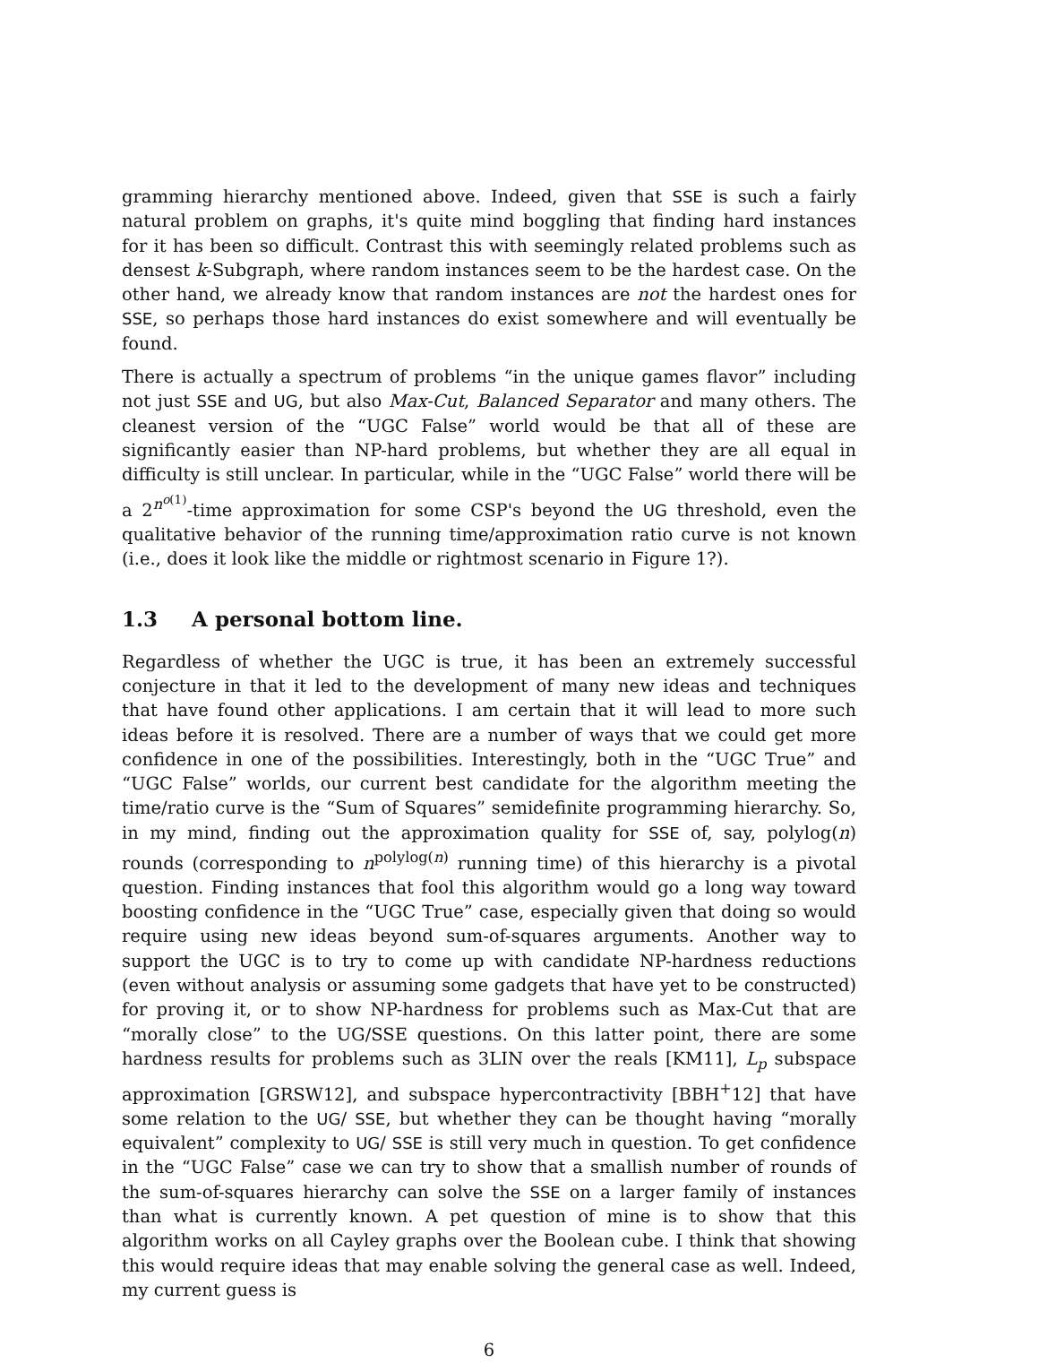gramming hierarchy mentioned above. Indeed, given that SSE is such a fairly natural problem on graphs, it's quite mind boggling that finding hard instances for it has been so difficult. Contrast this with seemingly related problems such as densest k-Subgraph, where random instances seem to be the hardest case. On the other hand, we already know that random instances are not the hardest ones for SSE, so perhaps those hard instances do exist somewhere and will eventually be found.
There is actually a spectrum of problems “in the unique games flavor” including not just SSE and UG, but also Max-Cut, Balanced Separator and many others. The cleanest version of the “UGC False” world would be that all of these are significantly easier than NP-hard problems, but whether they are all equal in difficulty is still unclear. In particular, while in the “UGC False” world there will be a 2<sup>n<sup>o(1)</sup></sup>-time approximation for some CSP's beyond the UG threshold, even the qualitative behavior of the running time/approximation ratio curve is not known (i.e., does it look like the middle or rightmost scenario in Figure 1?).
1.3 A personal bottom line.
Regardless of whether the UGC is true, it has been an extremely successful conjecture in that it led to the development of many new ideas and techniques that have found other applications. I am certain that it will lead to more such ideas before it is resolved. There are a number of ways that we could get more confidence in one of the possibilities. Interestingly, both in the “UGC True” and “UGC False” worlds, our current best candidate for the algorithm meeting the time/ratio curve is the “Sum of Squares” semidefinite programming hierarchy. So, in my mind, finding out the approximation quality for SSE of, say, polylog(n) rounds (corresponding to n<sup>polylog(n)</sup> running time) of this hierarchy is a pivotal question. Finding instances that fool this algorithm would go a long way toward boosting confidence in the “UGC True” case, especially given that doing so would require using new ideas beyond sum-of-squares arguments. Another way to support the UGC is to try to come up with candidate NP-hardness reductions (even without analysis or assuming some gadgets that have yet to be constructed) for proving it, or to show NP-hardness for problems such as Max-Cut that are “morally close” to the UG/SSE questions. On this latter point, there are some hardness results for problems such as 3LIN over the reals [KM11], L<sub>p</sub> subspace approximation [GRSW12], and subspace hypercontractivity [BBH<sup>+</sup>12] that have some relation to the UG/ SSE, but whether they can be thought having “morally equivalent” complexity to UG/ SSE is still very much in question. To get confidence in the “UGC False” case we can try to show that a smallish number of rounds of the sum-of-squares hierarchy can solve the SSE on a larger family of instances than what is currently known. A pet question of mine is to show that this algorithm works on all Cayley graphs over the Boolean cube. I think that showing this would require ideas that may enable solving the general case as well. Indeed, my current guess is
6